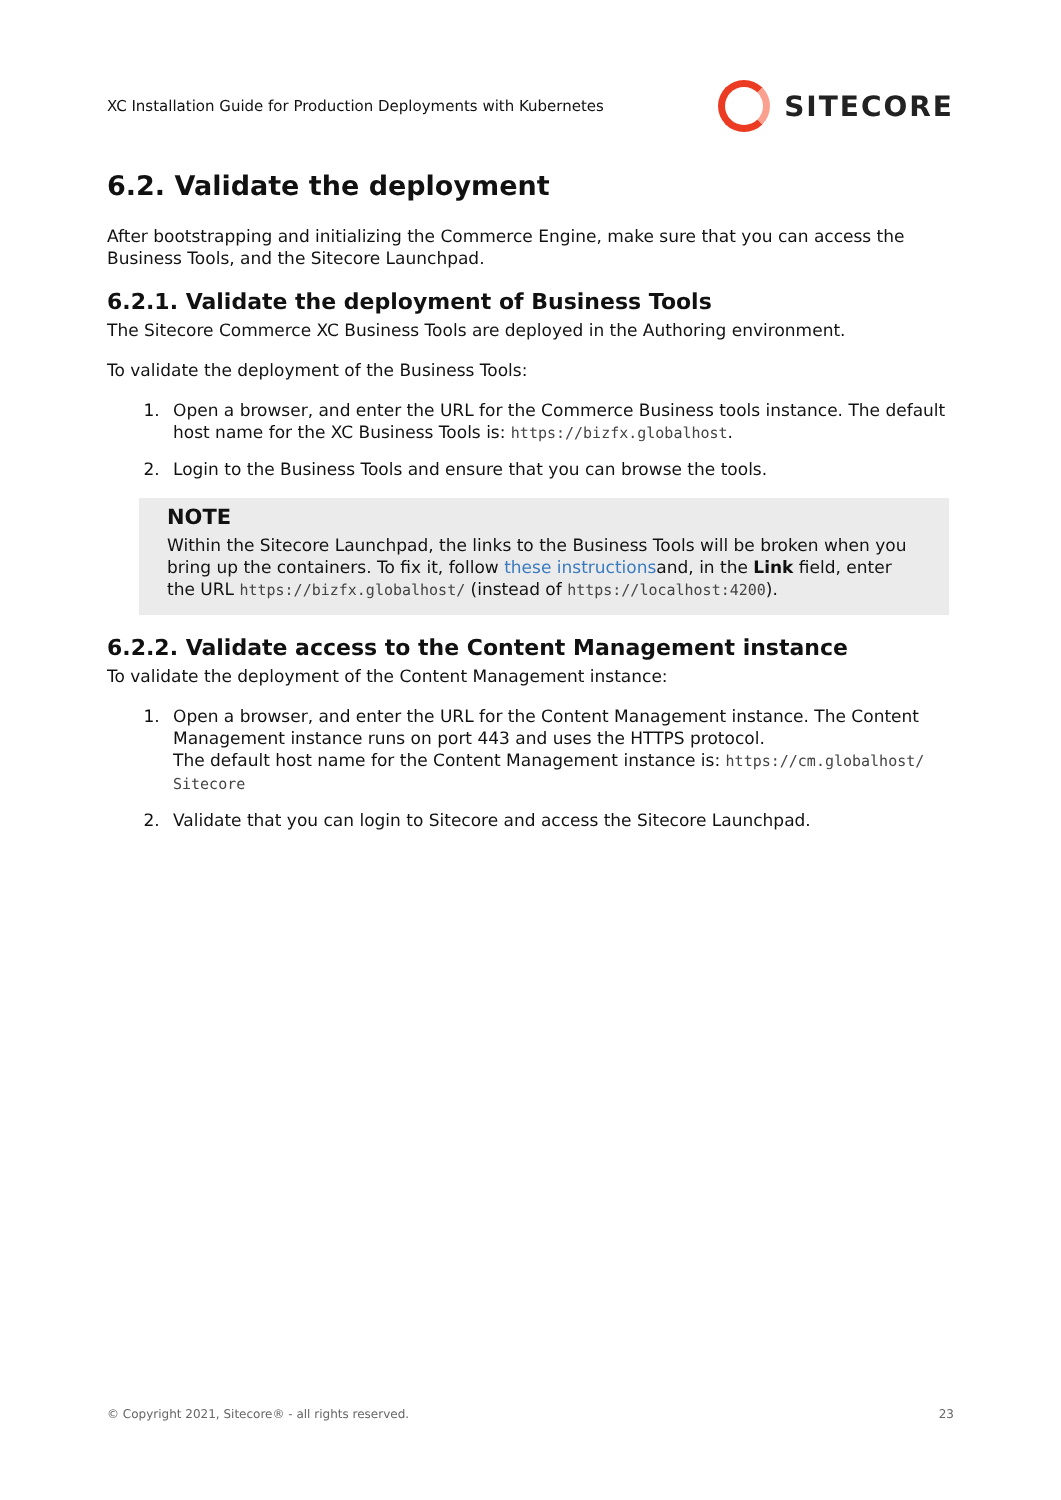XC Installation Guide for Production Deployments with Kubernetes SITECORE
6.2. Validate the deployment
After bootstrapping and initializing the Commerce Engine, make sure that you can access the Business Tools, and the Sitecore Launchpad.
6.2.1. Validate the deployment of Business Tools
The Sitecore Commerce XC Business Tools are deployed in the Authoring environment.
To validate the deployment of the Business Tools:
1. Open a browser, and enter the URL for the Commerce Business tools instance. The default host name for the XC Business Tools is: https://bizfx.globalhost.
2. Login to the Business Tools and ensure that you can browse the tools.
NOTE
Within the Sitecore Launchpad, the links to the Business Tools will be broken when you bring up the containers. To fix it, follow these instructionsand, in the Link field, enter the URL https://bizfx.globalhost/ (instead of https://localhost:4200).
6.2.2. Validate access to the Content Management instance
To validate the deployment of the Content Management instance:
1. Open a browser, and enter the URL for the Content Management instance. The Content Management instance runs on port 443 and uses the HTTPS protocol.
The default host name for the Content Management instance is: https://cm.globalhost/ Sitecore
2. Validate that you can login to Sitecore and access the Sitecore Launchpad.
© Copyright 2021, Sitecore® - all rights reserved. 23